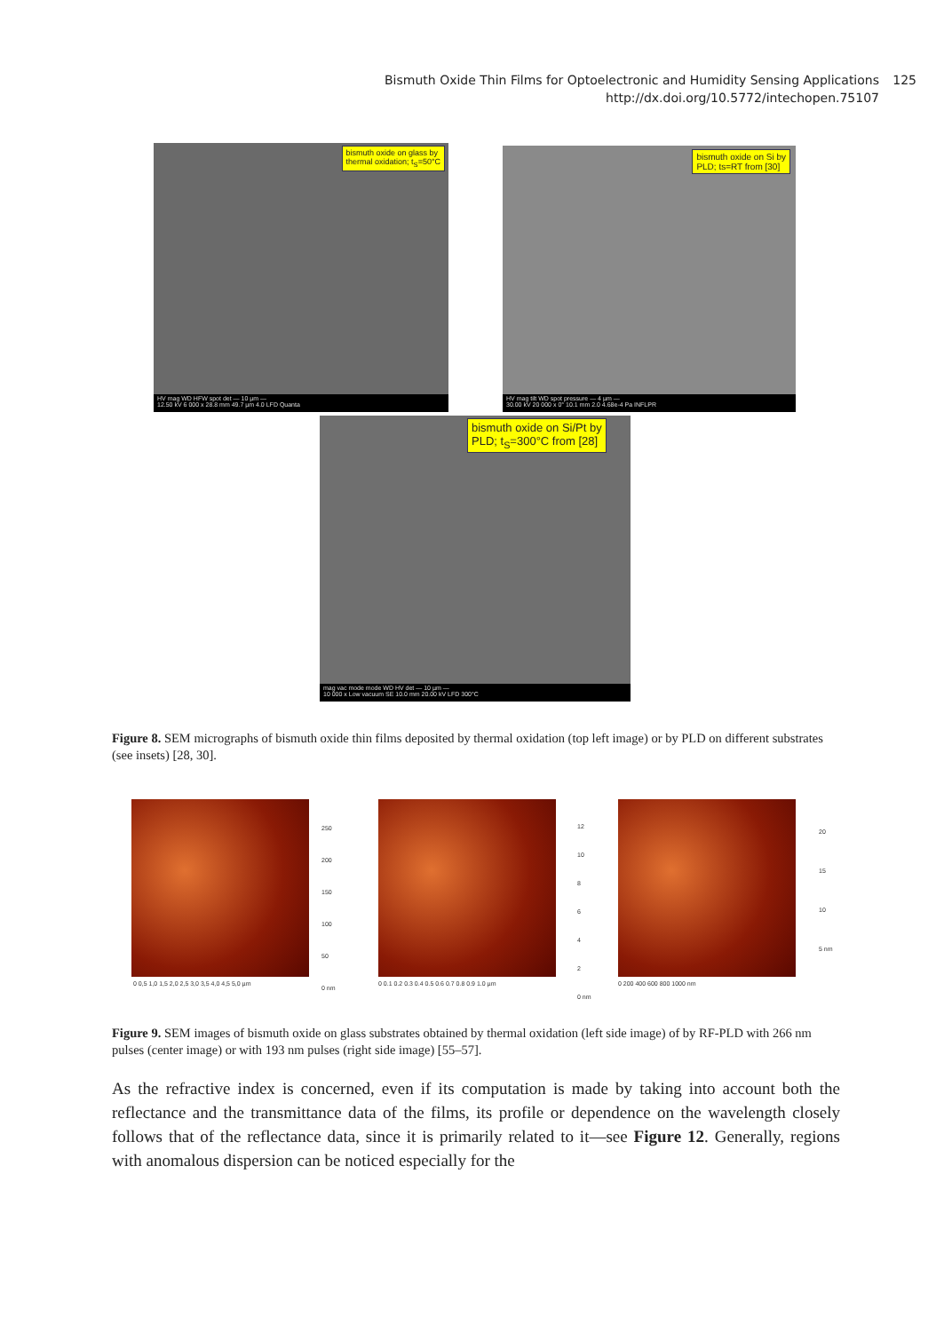Bismuth Oxide Thin Films for Optoelectronic and Humidity Sensing Applications 125
http://dx.doi.org/10.5772/intechopen.75107
bismuth oxide on glass by
thermal oxidation; t<sub>S</sub>=50°C
HV mag WD HFW spot det — 10 µm —
12.50 kV 6 000 x 28.8 mm 49.7 µm 4.0 LFD Quanta
bismuth oxide on Si by
PLD; ts=RT from [30]
HV mag tilt WD spot pressure — 4 µm —
30.00 kV 20 000 x 0° 10.1 mm 2.0 4.68e-4 Pa INFLPR
bismuth oxide on Si/Pt by
PLD; t<sub>S</sub>=300°C from [28]
mag vac mode mode WD HV det — 10 µm —
10 000 x Low vacuum SE 10.0 mm 20.00 kV LFD 300°C
Figure 8. SEM micrographs of bismuth oxide thin films deposited by thermal oxidation (top left image) or by PLD on different substrates (see insets) [28, 30].
0 0,5 1,0 1,5 2,0 2,5 3,0 3,5 4,0 4,5 5,0 µm
250
200
150
100
50
0 nm
0 0.1 0.2 0.3 0.4 0.5 0.6 0.7 0.8 0.9 1.0 µm
12
10
8
6
4
2
0 nm
0 200 400 600 800 1000 nm
20
15
10
5 nm
Figure 9. SEM images of bismuth oxide on glass substrates obtained by thermal oxidation (left side image) of by RF-PLD with 266 nm pulses (center image) or with 193 nm pulses (right side image) [55–57].
As the refractive index is concerned, even if its computation is made by taking into account both the reflectance and the transmittance data of the films, its profile or dependence on the wavelength closely follows that of the reflectance data, since it is primarily related to it—see Figure 12. Generally, regions with anomalous dispersion can be noticed especially for the